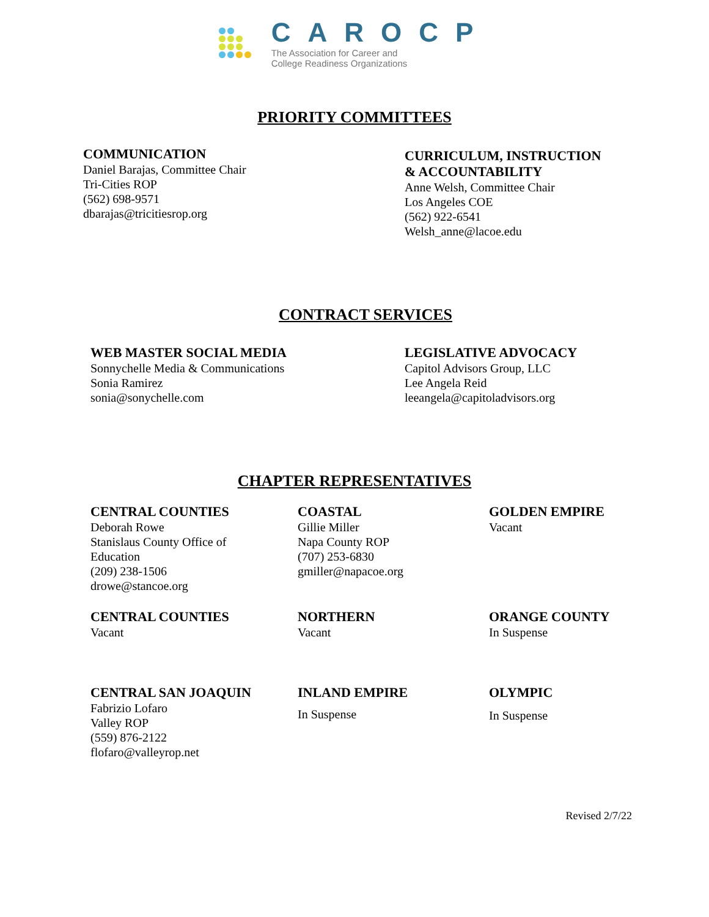CAROCP
The Association for Career and
College Readiness Organizations
PRIORITY COMMITTEES
COMMUNICATION
Daniel Barajas, Committee Chair
Tri-Cities ROP
(562) 698-9571
dbarajas@tricitiesrop.org
CURRICULUM, INSTRUCTION
& ACCOUNTABILITY
Anne Welsh, Committee Chair
Los Angeles COE
(562) 922-6541
Welsh_anne@lacoe.edu
CONTRACT SERVICES
WEB MASTER SOCIAL MEDIA
Sonnychelle Media & Communications
Sonia Ramirez
sonia@sonychelle.com
LEGISLATIVE ADVOCACY
Capitol Advisors Group, LLC
Lee Angela Reid
leeangela@capitoladvisors.org
CHAPTER REPRESENTATIVES
CENTRAL COUNTIES
Deborah Rowe
Stanislaus County Office of
Education
(209) 238-1506
drowe@stancoe.org
COASTAL
Gillie Miller
Napa County ROP
(707) 253-6830
gmiller@napacoe.org
GOLDEN EMPIRE
Vacant
CENTRAL COUNTIES
Vacant
NORTHERN
Vacant
ORANGE COUNTY
In Suspense
CENTRAL SAN JOAQUIN
Fabrizio Lofaro
Valley ROP
(559) 876-2122
flofaro@valleyrop.net
INLAND EMPIRE
In Suspense
OLYMPIC
In Suspense
Revised 2/7/22